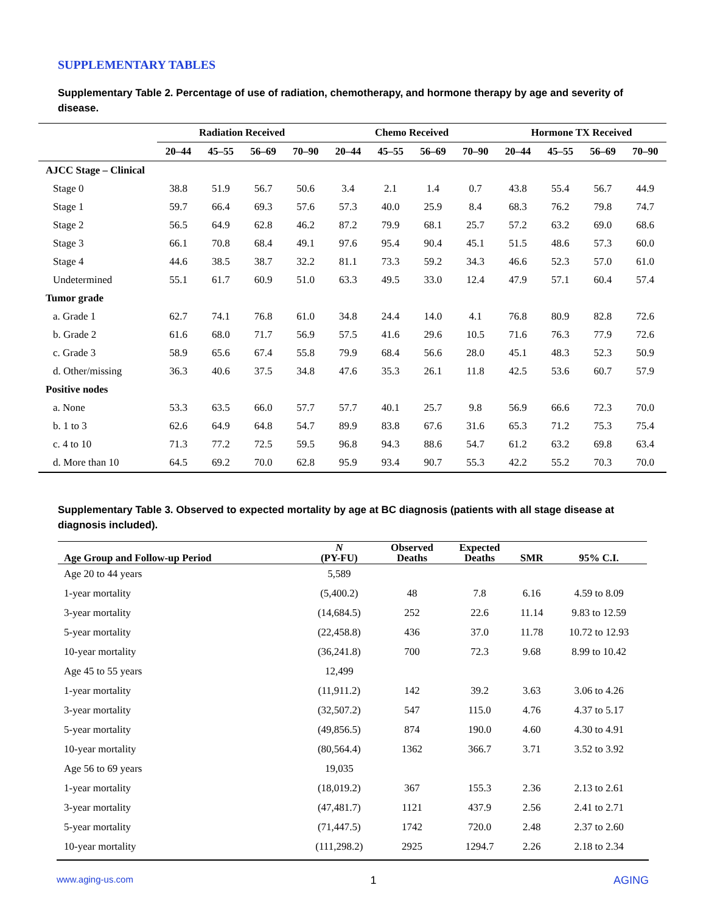SUPPLEMENTARY TABLES
Supplementary Table 2. Percentage of use of radiation, chemotherapy, and hormone therapy by age and severity of disease.
| | Radiation Received | | | | Chemo Received | | | | Hormone TX Received | | | |
| --- | --- | --- | --- | --- | --- | --- | --- | --- | --- | --- | --- | --- |
| | 20–44 | 45–55 | 56–69 | 70–90 | 20–44 | 45–55 | 56–69 | 70–90 | 20–44 | 45–55 | 56–69 | 70–90 |
| AJCC Stage – Clinical | | | | | | | | | | | | |
| Stage 0 | 38.8 | 51.9 | 56.7 | 50.6 | 3.4 | 2.1 | 1.4 | 0.7 | 43.8 | 55.4 | 56.7 | 44.9 |
| Stage 1 | 59.7 | 66.4 | 69.3 | 57.6 | 57.3 | 40.0 | 25.9 | 8.4 | 68.3 | 76.2 | 79.8 | 74.7 |
| Stage 2 | 56.5 | 64.9 | 62.8 | 46.2 | 87.2 | 79.9 | 68.1 | 25.7 | 57.2 | 63.2 | 69.0 | 68.6 |
| Stage 3 | 66.1 | 70.8 | 68.4 | 49.1 | 97.6 | 95.4 | 90.4 | 45.1 | 51.5 | 48.6 | 57.3 | 60.0 |
| Stage 4 | 44.6 | 38.5 | 38.7 | 32.2 | 81.1 | 73.3 | 59.2 | 34.3 | 46.6 | 52.3 | 57.0 | 61.0 |
| Undetermined | 55.1 | 61.7 | 60.9 | 51.0 | 63.3 | 49.5 | 33.0 | 12.4 | 47.9 | 57.1 | 60.4 | 57.4 |
| Tumor grade | | | | | | | | | | | | |
| a. Grade 1 | 62.7 | 74.1 | 76.8 | 61.0 | 34.8 | 24.4 | 14.0 | 4.1 | 76.8 | 80.9 | 82.8 | 72.6 |
| b. Grade 2 | 61.6 | 68.0 | 71.7 | 56.9 | 57.5 | 41.6 | 29.6 | 10.5 | 71.6 | 76.3 | 77.9 | 72.6 |
| c. Grade 3 | 58.9 | 65.6 | 67.4 | 55.8 | 79.9 | 68.4 | 56.6 | 28.0 | 45.1 | 48.3 | 52.3 | 50.9 |
| d. Other/missing | 36.3 | 40.6 | 37.5 | 34.8 | 47.6 | 35.3 | 26.1 | 11.8 | 42.5 | 53.6 | 60.7 | 57.9 |
| Positive nodes | | | | | | | | | | | | |
| a. None | 53.3 | 63.5 | 66.0 | 57.7 | 57.7 | 40.1 | 25.7 | 9.8 | 56.9 | 66.6 | 72.3 | 70.0 |
| b. 1 to 3 | 62.6 | 64.9 | 64.8 | 54.7 | 89.9 | 83.8 | 67.6 | 31.6 | 65.3 | 71.2 | 75.3 | 75.4 |
| c. 4 to 10 | 71.3 | 77.2 | 72.5 | 59.5 | 96.8 | 94.3 | 88.6 | 54.7 | 61.2 | 63.2 | 69.8 | 63.4 |
| d. More than 10 | 64.5 | 69.2 | 70.0 | 62.8 | 95.9 | 93.4 | 90.7 | 55.3 | 42.2 | 55.2 | 70.3 | 70.0 |
Supplementary Table 3. Observed to expected mortality by age at BC diagnosis (patients with all stage disease at diagnosis included).
| Age Group and Follow-up Period | N (PY-FU) | Observed Deaths | Expected Deaths | SMR | 95% C.I. |
| --- | --- | --- | --- | --- | --- |
| Age 20 to 44 years | 5,589 | | | | |
| 1-year mortality | (5,400.2) | 48 | 7.8 | 6.16 | 4.59 to 8.09 |
| 3-year mortality | (14,684.5) | 252 | 22.6 | 11.14 | 9.83 to 12.59 |
| 5-year mortality | (22,458.8) | 436 | 37.0 | 11.78 | 10.72 to 12.93 |
| 10-year mortality | (36,241.8) | 700 | 72.3 | 9.68 | 8.99 to 10.42 |
| Age 45 to 55 years | 12,499 | | | | |
| 1-year mortality | (11,911.2) | 142 | 39.2 | 3.63 | 3.06 to 4.26 |
| 3-year mortality | (32,507.2) | 547 | 115.0 | 4.76 | 4.37 to 5.17 |
| 5-year mortality | (49,856.5) | 874 | 190.0 | 4.60 | 4.30 to 4.91 |
| 10-year mortality | (80,564.4) | 1362 | 366.7 | 3.71 | 3.52 to 3.92 |
| Age 56 to 69 years | 19,035 | | | | |
| 1-year mortality | (18,019.2) | 367 | 155.3 | 2.36 | 2.13 to 2.61 |
| 3-year mortality | (47,481.7) | 1121 | 437.9 | 2.56 | 2.41 to 2.71 |
| 5-year mortality | (71,447.5) | 1742 | 720.0 | 2.48 | 2.37 to 2.60 |
| 10-year mortality | (111,298.2) | 2925 | 1294.7 | 2.26 | 2.18 to 2.34 |
www.aging-us.com 1 AGING